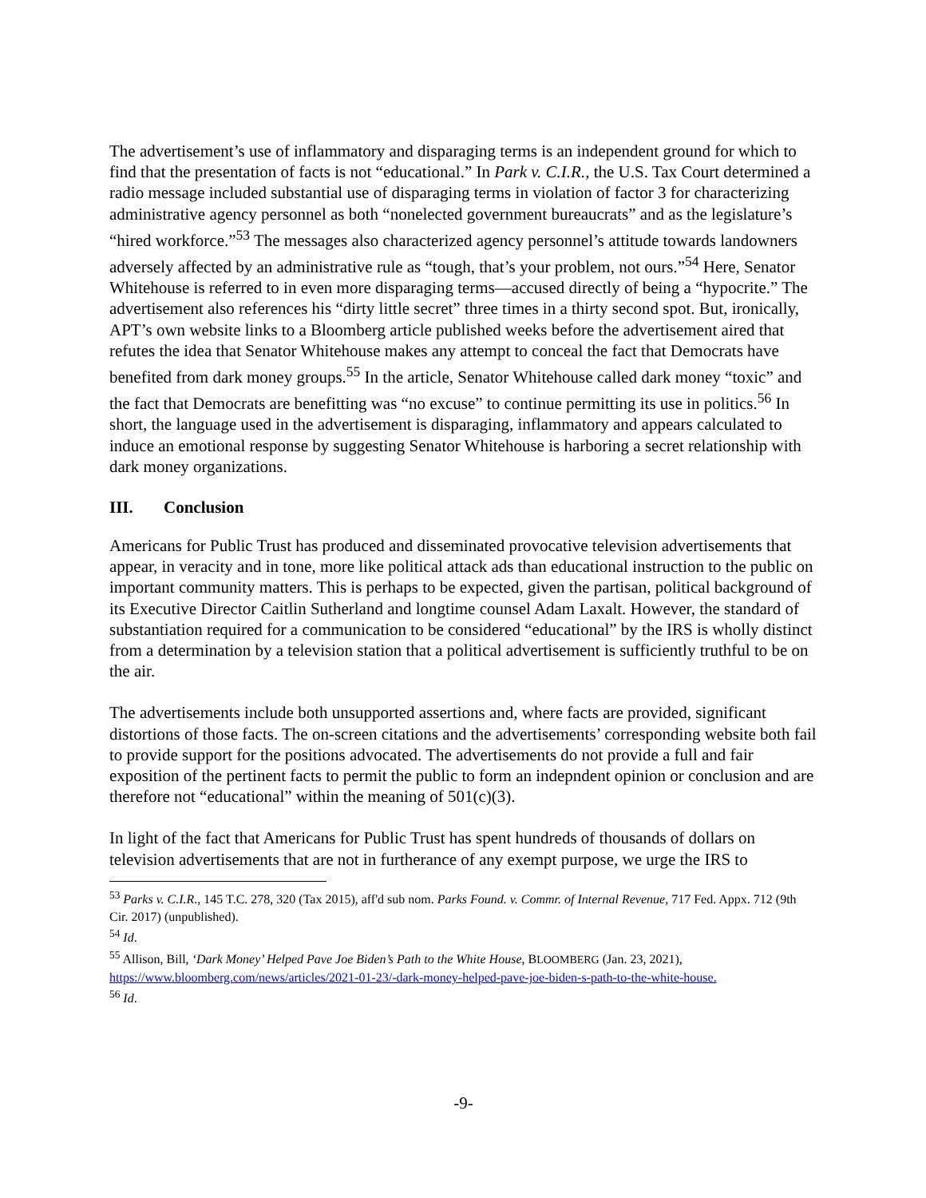The advertisement’s use of inflammatory and disparaging terms is an independent ground for which to find that the presentation of facts is not “educational.” In Park v. C.I.R., the U.S. Tax Court determined a radio message included substantial use of disparaging terms in violation of factor 3 for characterizing administrative agency personnel as both “nonelected government bureaucrats” and as the legislature’s “hired workforce.”<sup>53</sup> The messages also characterized agency personnel’s attitude towards landowners adversely affected by an administrative rule as “tough, that’s your problem, not ours.”<sup>54</sup> Here, Senator Whitehouse is referred to in even more disparaging terms—accused directly of being a “hypocrite.” The advertisement also references his “dirty little secret” three times in a thirty second spot. But, ironically, APT’s own website links to a Bloomberg article published weeks before the advertisement aired that refutes the idea that Senator Whitehouse makes any attempt to conceal the fact that Democrats have benefited from dark money groups.<sup>55</sup> In the article, Senator Whitehouse called dark money “toxic” and the fact that Democrats are benefitting was “no excuse” to continue permitting its use in politics.<sup>56</sup> In short, the language used in the advertisement is disparaging, inflammatory and appears calculated to induce an emotional response by suggesting Senator Whitehouse is harboring a secret relationship with dark money organizations.
III. Conclusion
Americans for Public Trust has produced and disseminated provocative television advertisements that appear, in veracity and in tone, more like political attack ads than educational instruction to the public on important community matters. This is perhaps to be expected, given the partisan, political background of its Executive Director Caitlin Sutherland and longtime counsel Adam Laxalt. However, the standard of substantiation required for a communication to be considered “educational” by the IRS is wholly distinct from a determination by a television station that a political advertisement is sufficiently truthful to be on the air.
The advertisements include both unsupported assertions and, where facts are provided, significant distortions of those facts. The on-screen citations and the advertisements’ corresponding website both fail to provide support for the positions advocated. The advertisements do not provide a full and fair exposition of the pertinent facts to permit the public to form an indepndent opinion or conclusion and are therefore not “educational” within the meaning of 501(c)(3).
In light of the fact that Americans for Public Trust has spent hundreds of thousands of dollars on television advertisements that are not in furtherance of any exempt purpose, we urge the IRS to
<sup>53</sup> Parks v. C.I.R., 145 T.C. 278, 320 (Tax 2015), aff'd sub nom. Parks Found. v. Commr. of Internal Revenue, 717 Fed. Appx. 712 (9th Cir. 2017) (unpublished).
<sup>54</sup> Id.
<sup>55</sup> Allison, Bill, ‘Dark Money’ Helped Pave Joe Biden’s Path to the White House, BLOOMBERG (Jan. 23, 2021), https://www.bloomberg.com/news/articles/2021-01-23/-dark-money-helped-pave-joe-biden-s-path-to-the-white-house.
<sup>56</sup> Id.
-9-